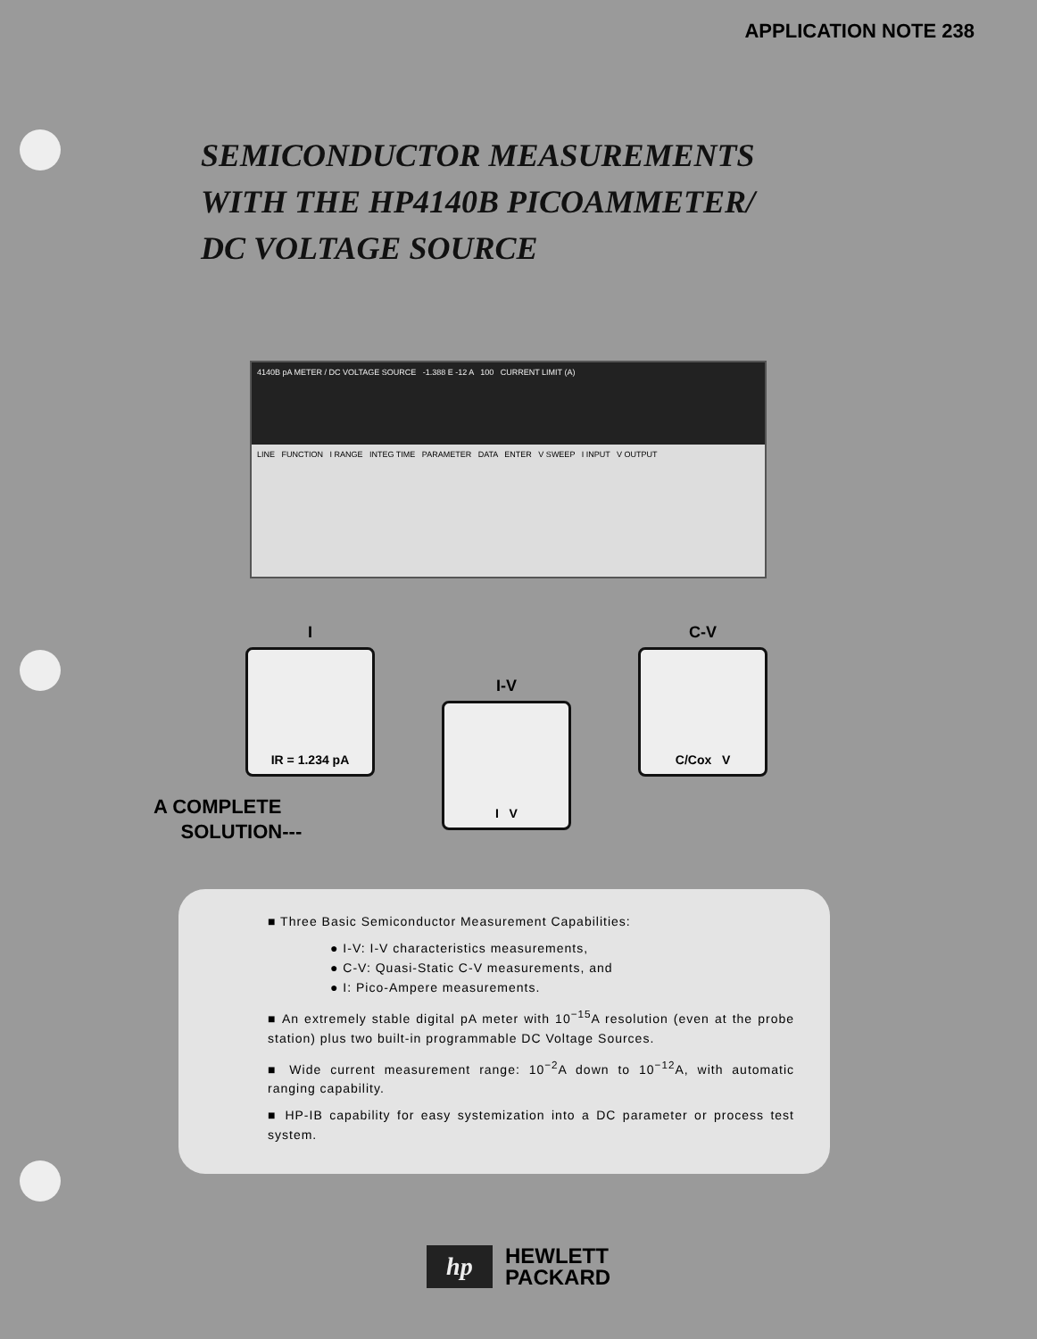APPLICATION NOTE 238
SEMICONDUCTOR MEASUREMENTS
WITH THE HP4140B PICOAMMETER/
DC VOLTAGE SOURCE
4140B pA METER / DC VOLTAGE SOURCE -1.388 E -12 A 100 CURRENT LIMIT (A)
LINE FUNCTION I RANGE INTEG TIME PARAMETER DATA ENTER V SWEEP I INPUT V OUTPUT
I
IR = 1.234 pA
I-V
I V
C-V
C/Cox V
A COMPLETE
SOLUTION---
■ Three Basic Semiconductor Measurement Capabilities:
● I-V: I-V characteristics measurements,
● C-V: Quasi-Static C-V measurements, and
● I: Pico-Ampere measurements.
■ An extremely stable digital pA meter with 10<sup>−15</sup>A resolution (even at the probe station) plus two built-in programmable DC Voltage Sources.
■ Wide current measurement range: 10<sup>−2</sup>A down to 10<sup>−12</sup>A, with automatic ranging capability.
■ HP-IB capability for easy systemization into a DC parameter or process test system.
hp
HEWLETT
PACKARD